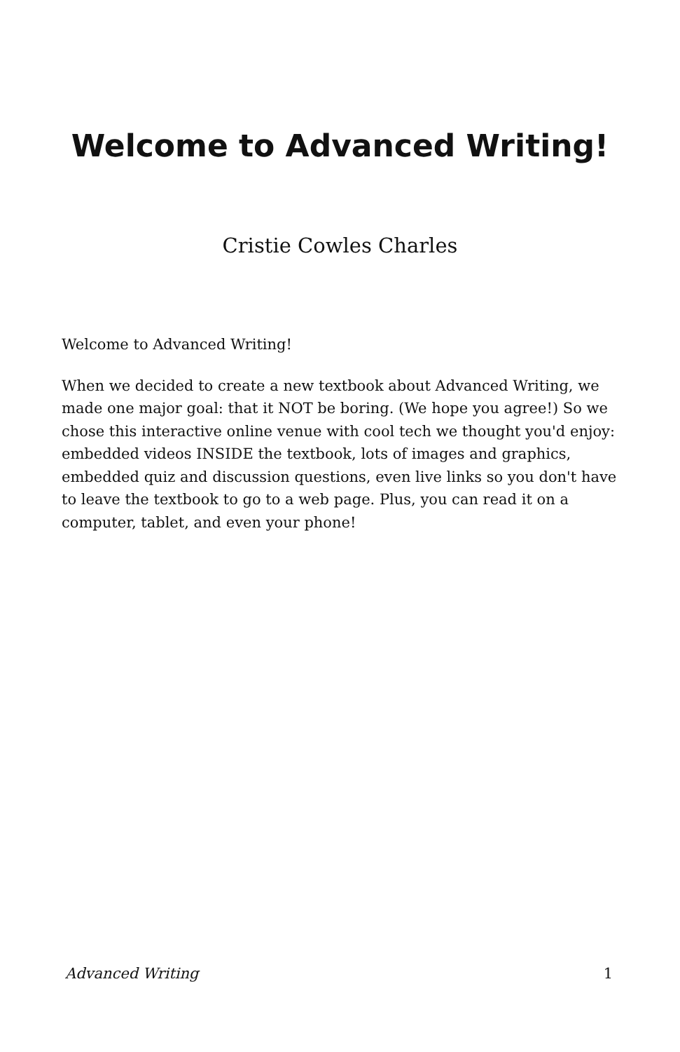Welcome to Advanced Writing!
Cristie Cowles Charles
Welcome to Advanced Writing!
When we decided to create a new textbook about Advanced Writing, we made one major goal: that it NOT be boring. (We hope you agree!) So we chose this interactive online venue with cool tech we thought you'd enjoy: embedded videos INSIDE the textbook, lots of images and graphics, embedded quiz and discussion questions, even live links so you don't have to leave the textbook to go to a web page. Plus, you can read it on a computer, tablet, and even your phone!
Advanced Writing 1